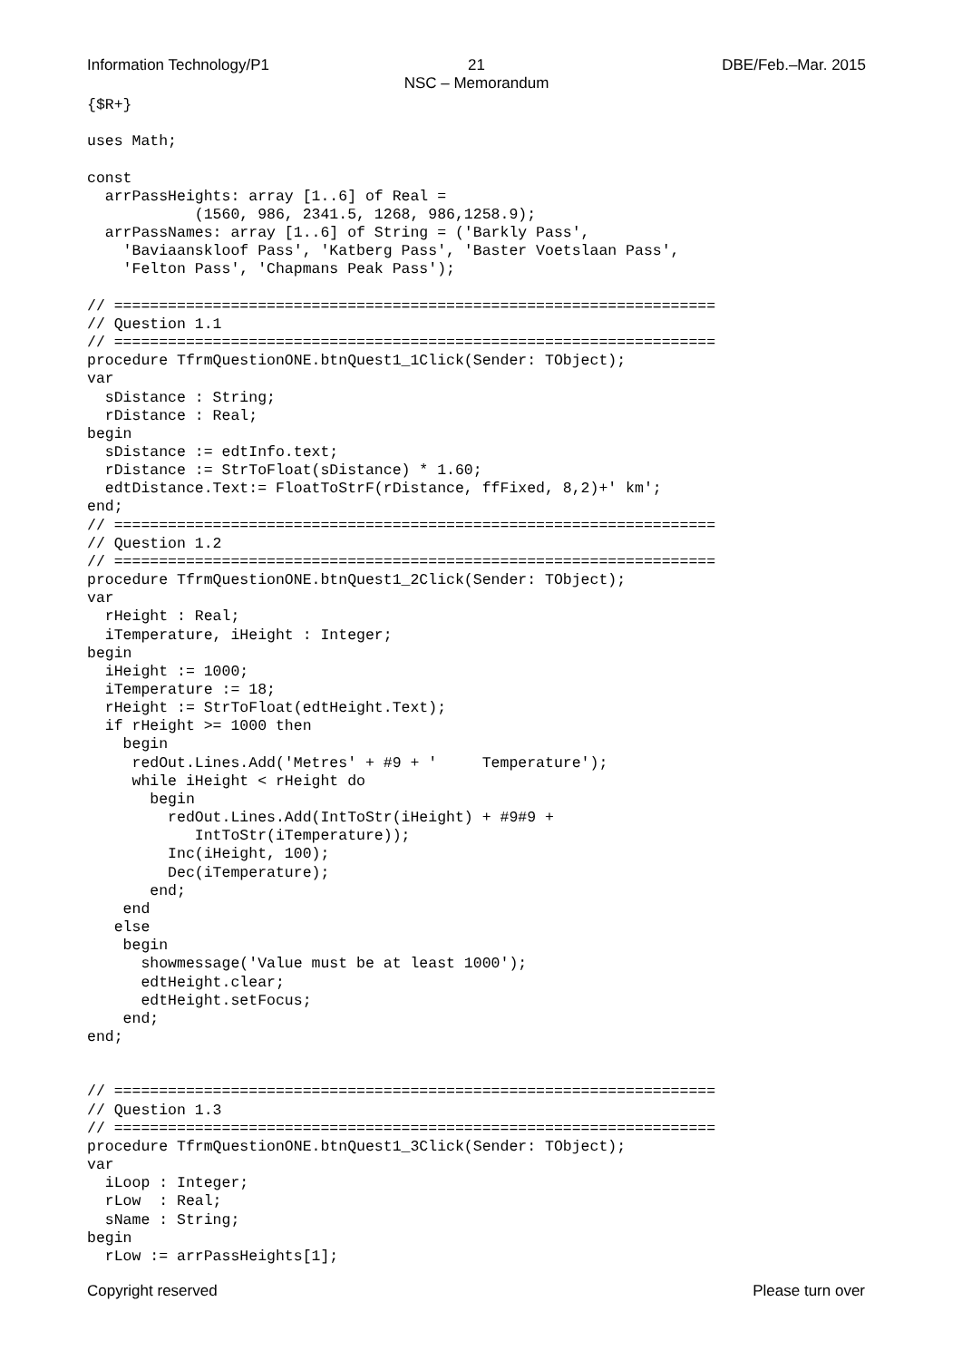Information Technology/P1 21
NSC – Memorandum
DBE/Feb.–Mar. 2015
{$R+}

uses Math;

const
  arrPassHeights: array [1..6] of Real =
            (1560, 986, 2341.5, 1268, 986,1258.9);
  arrPassNames: array [1..6] of String = ('Barkly Pass',
    'Baviaanskloof Pass', 'Katberg Pass', 'Baster Voetslaan Pass',
    'Felton Pass', 'Chapmans Peak Pass');

// ===================================================================
// Question 1.1
// ===================================================================
procedure TfrmQuestionONE.btnQuest1_1Click(Sender: TObject);
var
  sDistance : String;
  rDistance : Real;
begin
  sDistance := edtInfo.text;
  rDistance := StrToFloat(sDistance) * 1.60;
  edtDistance.Text:= FloatToStrF(rDistance, ffFixed, 8,2)+' km';
end;
// ===================================================================
// Question 1.2
// ===================================================================
procedure TfrmQuestionONE.btnQuest1_2Click(Sender: TObject);
var
  rHeight : Real;
  iTemperature, iHeight : Integer;
begin
  iHeight := 1000;
  iTemperature := 18;
  rHeight := StrToFloat(edtHeight.Text);
  if rHeight >= 1000 then
    begin
     redOut.Lines.Add('Metres' + #9 + '     Temperature');
     while iHeight < rHeight do
       begin
         redOut.Lines.Add(IntToStr(iHeight) + #9#9 +
            IntToStr(iTemperature));
         Inc(iHeight, 100);
         Dec(iTemperature);
       end;
    end
   else
    begin
      showmessage('Value must be at least 1000');
      edtHeight.clear;
      edtHeight.setFocus;
    end;
end;


// ===================================================================
// Question 1.3
// ===================================================================
procedure TfrmQuestionONE.btnQuest1_3Click(Sender: TObject);
var
  iLoop : Integer;
  rLow  : Real;
  sName : String;
begin
  rLow := arrPassHeights[1];
Copyright reserved Please turn over